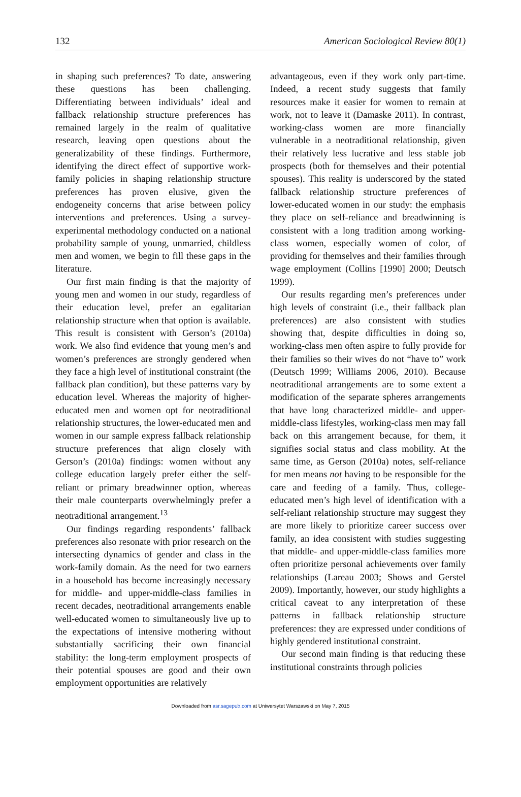132 American Sociological Review 80(1)
in shaping such preferences? To date, answering these questions has been challenging. Differentiating between individuals’ ideal and fallback relationship structure preferences has remained largely in the realm of qualitative research, leaving open questions about the generalizability of these findings. Furthermore, identifying the direct effect of supportive work-family policies in shaping relationship structure preferences has proven elusive, given the endogeneity concerns that arise between policy interventions and preferences. Using a survey-experimental methodology conducted on a national probability sample of young, unmarried, childless men and women, we begin to fill these gaps in the literature.
Our first main finding is that the majority of young men and women in our study, regardless of their education level, prefer an egalitarian relationship structure when that option is available. This result is consistent with Gerson’s (2010a) work. We also find evidence that young men’s and women’s preferences are strongly gendered when they face a high level of institutional constraint (the fallback plan condition), but these patterns vary by education level. Whereas the majority of higher-educated men and women opt for neotraditional relationship structures, the lower-educated men and women in our sample express fallback relationship structure preferences that align closely with Gerson’s (2010a) findings: women without any college education largely prefer either the self-reliant or primary breadwinner option, whereas their male counterparts overwhelmingly prefer a neotraditional arrangement.<sup>13</sup>
Our findings regarding respondents’ fallback preferences also resonate with prior research on the intersecting dynamics of gender and class in the work-family domain. As the need for two earners in a household has become increasingly necessary for middle- and upper-middle-class families in recent decades, neotraditional arrangements enable well-educated women to simultaneously live up to the expectations of intensive mothering without substantially sacrificing their own financial stability: the long-term employment prospects of their potential spouses are good and their own employment opportunities are relatively
advantageous, even if they work only part-time. Indeed, a recent study suggests that family resources make it easier for women to remain at work, not to leave it (Damaske 2011). In contrast, working-class women are more financially vulnerable in a neotraditional relationship, given their relatively less lucrative and less stable job prospects (both for themselves and their potential spouses). This reality is underscored by the stated fallback relationship structure preferences of lower-educated women in our study: the emphasis they place on self-reliance and breadwinning is consistent with a long tradition among working-class women, especially women of color, of providing for themselves and their families through wage employment (Collins [1990] 2000; Deutsch 1999).
Our results regarding men’s preferences under high levels of constraint (i.e., their fallback plan preferences) are also consistent with studies showing that, despite difficulties in doing so, working-class men often aspire to fully provide for their families so their wives do not “have to” work (Deutsch 1999; Williams 2006, 2010). Because neotraditional arrangements are to some extent a modification of the separate spheres arrangements that have long characterized middle- and upper-middle-class lifestyles, working-class men may fall back on this arrangement because, for them, it signifies social status and class mobility. At the same time, as Gerson (2010a) notes, self-reliance for men means not having to be responsible for the care and feeding of a family. Thus, college-educated men’s high level of identification with a self-reliant relationship structure may suggest they are more likely to prioritize career success over family, an idea consistent with studies suggesting that middle- and upper-middle-class families more often prioritize personal achievements over family relationships (Lareau 2003; Shows and Gerstel 2009). Importantly, however, our study highlights a critical caveat to any interpretation of these patterns in fallback relationship structure preferences: they are expressed under conditions of highly gendered institutional constraint.
Our second main finding is that reducing these institutional constraints through policies
Downloaded from asr.sagepub.com at Uniwersytet Warszawski on May 7, 2015